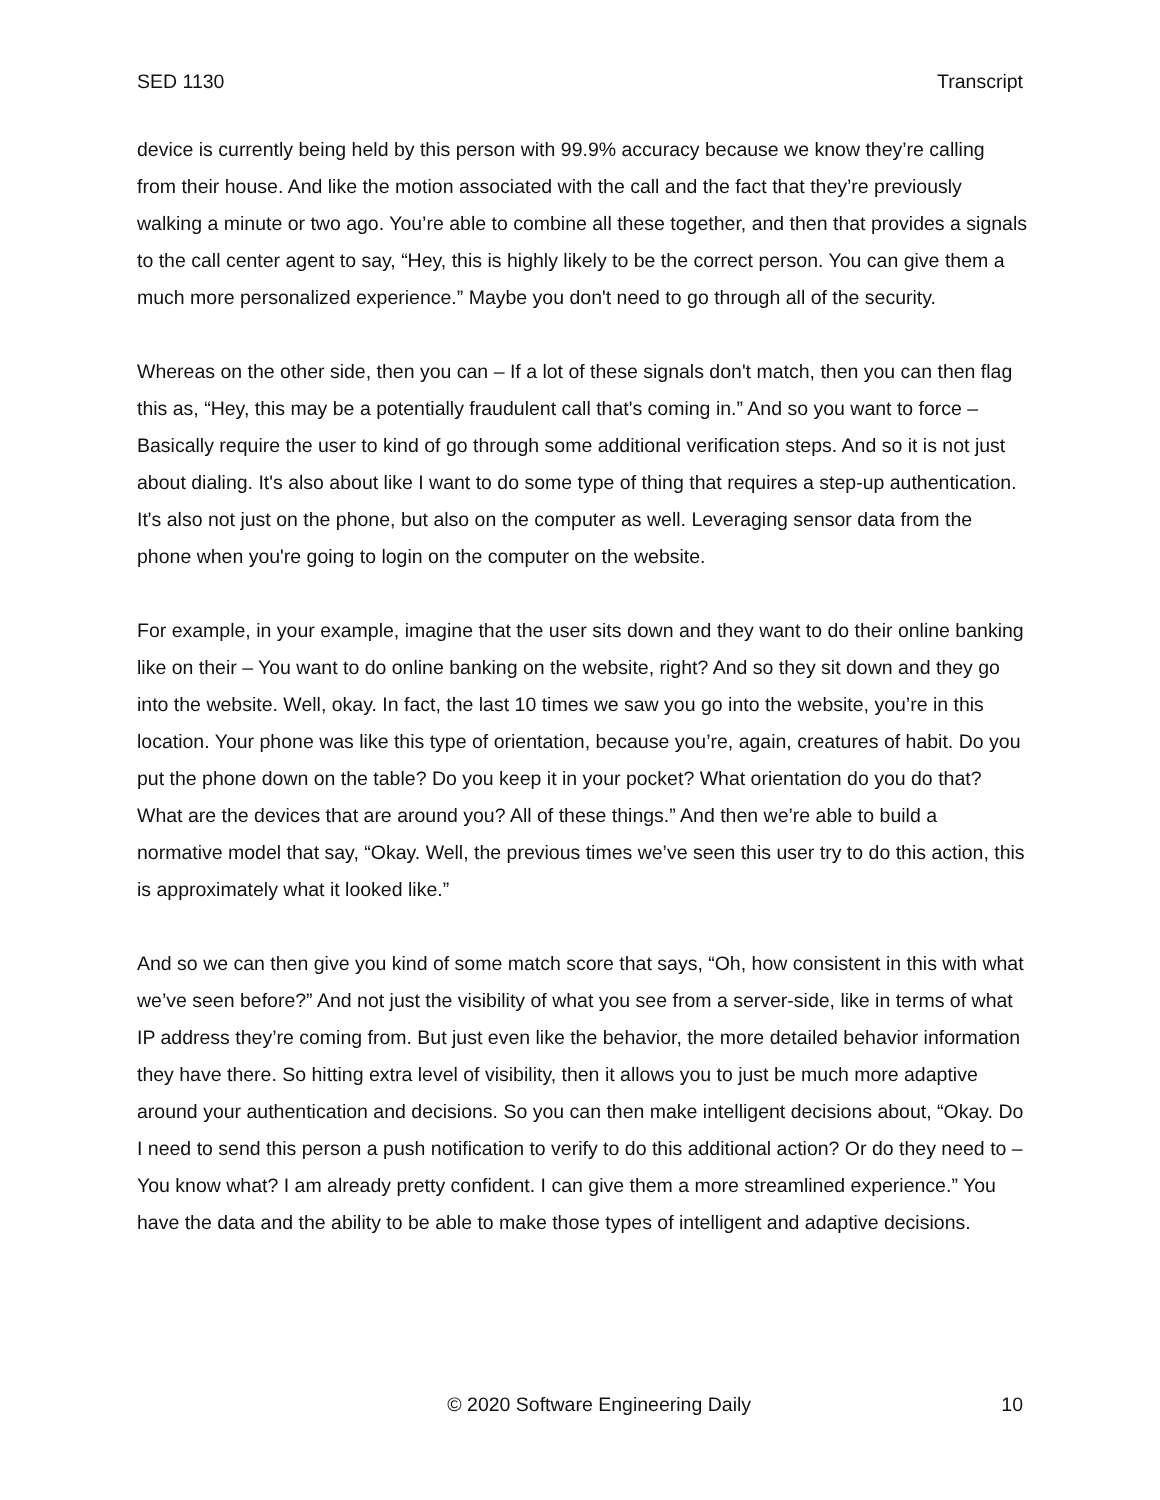SED 1130 Transcript
device is currently being held by this person with 99.9% accuracy because we know they’re calling from their house. And like the motion associated with the call and the fact that they’re previously walking a minute or two ago. You’re able to combine all these together, and then that provides a signals to the call center agent to say, “Hey, this is highly likely to be the correct person. You can give them a much more personalized experience.” Maybe you don't need to go through all of the security.
Whereas on the other side, then you can – If a lot of these signals don't match, then you can then flag this as, “Hey, this may be a potentially fraudulent call that's coming in.” And so you want to force – Basically require the user to kind of go through some additional verification steps. And so it is not just about dialing. It's also about like I want to do some type of thing that requires a step-up authentication. It's also not just on the phone, but also on the computer as well. Leveraging sensor data from the phone when you're going to login on the computer on the website.
For example, in your example, imagine that the user sits down and they want to do their online banking like on their – You want to do online banking on the website, right? And so they sit down and they go into the website. Well, okay. In fact, the last 10 times we saw you go into the website, you’re in this location. Your phone was like this type of orientation, because you’re, again, creatures of habit. Do you put the phone down on the table? Do you keep it in your pocket? What orientation do you do that? What are the devices that are around you? All of these things.” And then we’re able to build a normative model that say, “Okay. Well, the previous times we’ve seen this user try to do this action, this is approximately what it looked like.”
And so we can then give you kind of some match score that says, “Oh, how consistent in this with what we’ve seen before?” And not just the visibility of what you see from a server-side, like in terms of what IP address they’re coming from. But just even like the behavior, the more detailed behavior information they have there. So hitting extra level of visibility, then it allows you to just be much more adaptive around your authentication and decisions. So you can then make intelligent decisions about, “Okay. Do I need to send this person a push notification to verify to do this additional action? Or do they need to – You know what? I am already pretty confident. I can give them a more streamlined experience.” You have the data and the ability to be able to make those types of intelligent and adaptive decisions.
© 2020 Software Engineering Daily 10